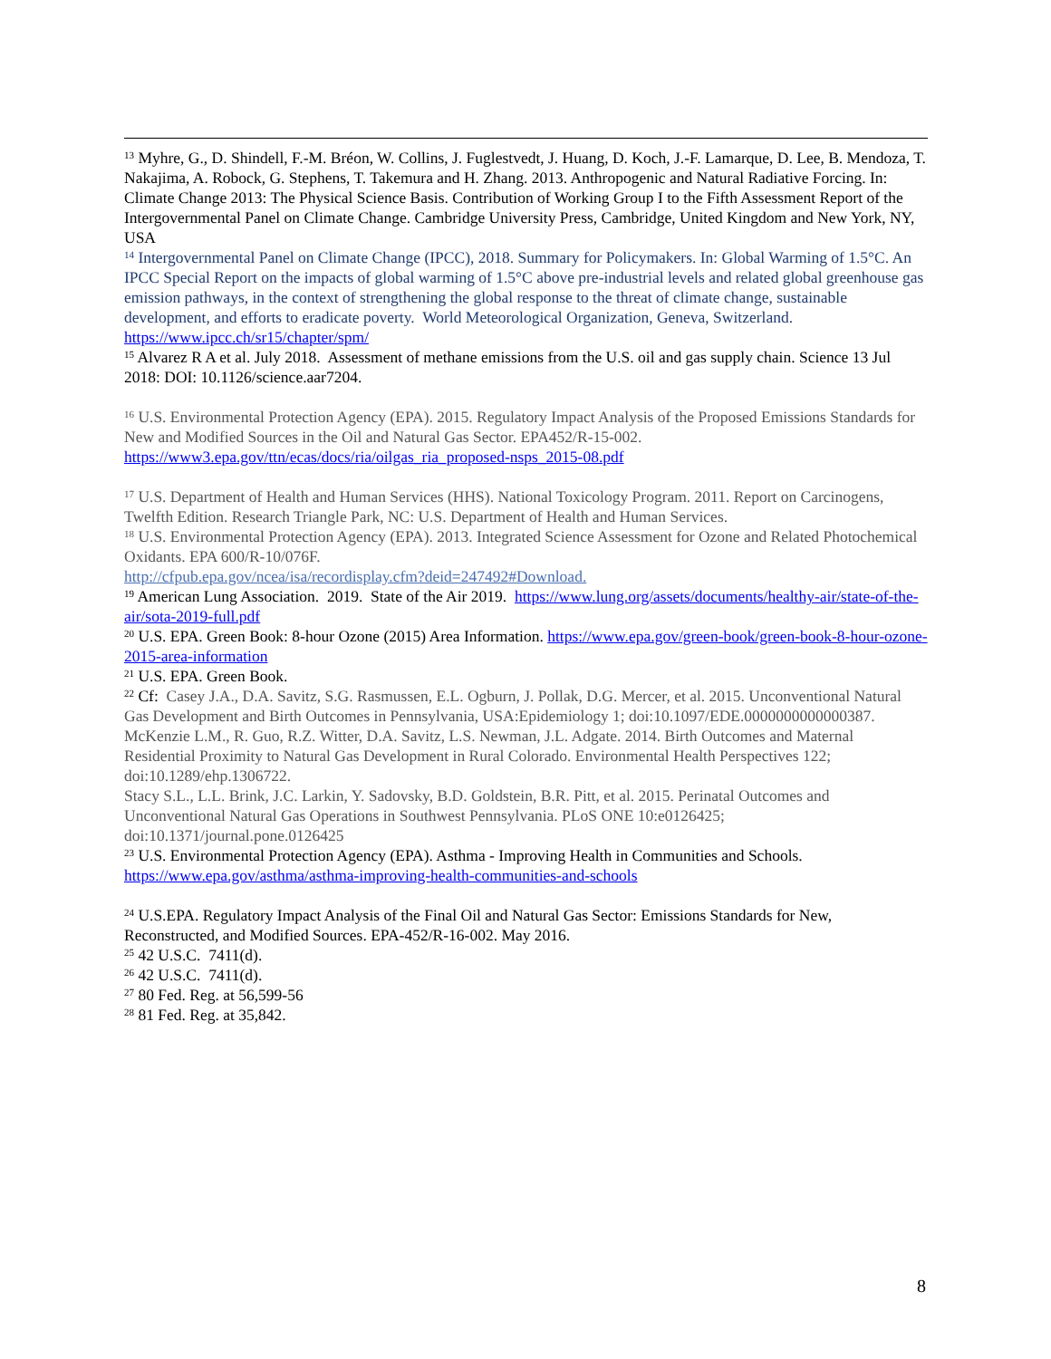<sup>13</sup> Myhre, G., D. Shindell, F.-M. Bréon, W. Collins, J. Fuglestvedt, J. Huang, D. Koch, J.-F. Lamarque, D. Lee, B. Mendoza, T. Nakajima, A. Robock, G. Stephens, T. Takemura and H. Zhang. 2013. Anthropogenic and Natural Radiative Forcing. In: Climate Change 2013: The Physical Science Basis. Contribution of Working Group I to the Fifth Assessment Report of the Intergovernmental Panel on Climate Change. Cambridge University Press, Cambridge, United Kingdom and New York, NY, USA
<sup>14</sup> Intergovernmental Panel on Climate Change (IPCC), 2018. Summary for Policymakers. In: Global Warming of 1.5°C. An IPCC Special Report on the impacts of global warming of 1.5°C above pre-industrial levels and related global greenhouse gas emission pathways, in the context of strengthening the global response to the threat of climate change, sustainable development, and efforts to eradicate poverty. World Meteorological Organization, Geneva, Switzerland. https://www.ipcc.ch/sr15/chapter/spm/
<sup>15</sup> Alvarez R A et al. July 2018. Assessment of methane emissions from the U.S. oil and gas supply chain. Science 13 Jul 2018: DOI: 10.1126/science.aar7204.
<sup>16</sup> U.S. Environmental Protection Agency (EPA). 2015. Regulatory Impact Analysis of the Proposed Emissions Standards for New and Modified Sources in the Oil and Natural Gas Sector. EPA452/R-15-002. https://www3.epa.gov/ttn/ecas/docs/ria/oilgas_ria_proposed-nsps_2015-08.pdf
<sup>17</sup> U.S. Department of Health and Human Services (HHS). National Toxicology Program. 2011. Report on Carcinogens, Twelfth Edition. Research Triangle Park, NC: U.S. Department of Health and Human Services.
<sup>18</sup> U.S. Environmental Protection Agency (EPA). 2013. Integrated Science Assessment for Ozone and Related Photochemical Oxidants. EPA 600/R-10/076F.
http://cfpub.epa.gov/ncea/isa/recordisplay.cfm?deid=247492#Download.
<sup>19</sup> American Lung Association. 2019. State of the Air 2019. https://www.lung.org/assets/documents/healthy-air/state-of-the-air/sota-2019-full.pdf
<sup>20</sup> U.S. EPA. Green Book: 8-hour Ozone (2015) Area Information. https://www.epa.gov/green-book/green-book-8-hour-ozone-2015-area-information
<sup>21</sup> U.S. EPA. Green Book.
<sup>22</sup> Cf: Casey J.A., D.A. Savitz, S.G. Rasmussen, E.L. Ogburn, J. Pollak, D.G. Mercer, et al. 2015. Unconventional Natural Gas Development and Birth Outcomes in Pennsylvania, USA:Epidemiology 1; doi:10.1097/EDE.0000000000000387.
McKenzie L.M., R. Guo, R.Z. Witter, D.A. Savitz, L.S. Newman, J.L. Adgate. 2014. Birth Outcomes and Maternal Residential Proximity to Natural Gas Development in Rural Colorado. Environmental Health Perspectives 122; doi:10.1289/ehp.1306722.
Stacy S.L., L.L. Brink, J.C. Larkin, Y. Sadovsky, B.D. Goldstein, B.R. Pitt, et al. 2015. Perinatal Outcomes and Unconventional Natural Gas Operations in Southwest Pennsylvania. PLoS ONE 10:e0126425; doi:10.1371/journal.pone.0126425
<sup>23</sup> U.S. Environmental Protection Agency (EPA). Asthma - Improving Health in Communities and Schools. https://www.epa.gov/asthma/asthma-improving-health-communities-and-schools
<sup>24</sup> U.S.EPA. Regulatory Impact Analysis of the Final Oil and Natural Gas Sector: Emissions Standards for New, Reconstructed, and Modified Sources. EPA-452/R-16-002. May 2016.
<sup>25</sup> 42 U.S.C. 7411(d).
<sup>26</sup> 42 U.S.C. 7411(d).
<sup>27</sup> 80 Fed. Reg. at 56,599-56
<sup>28</sup> 81 Fed. Reg. at 35,842.
8